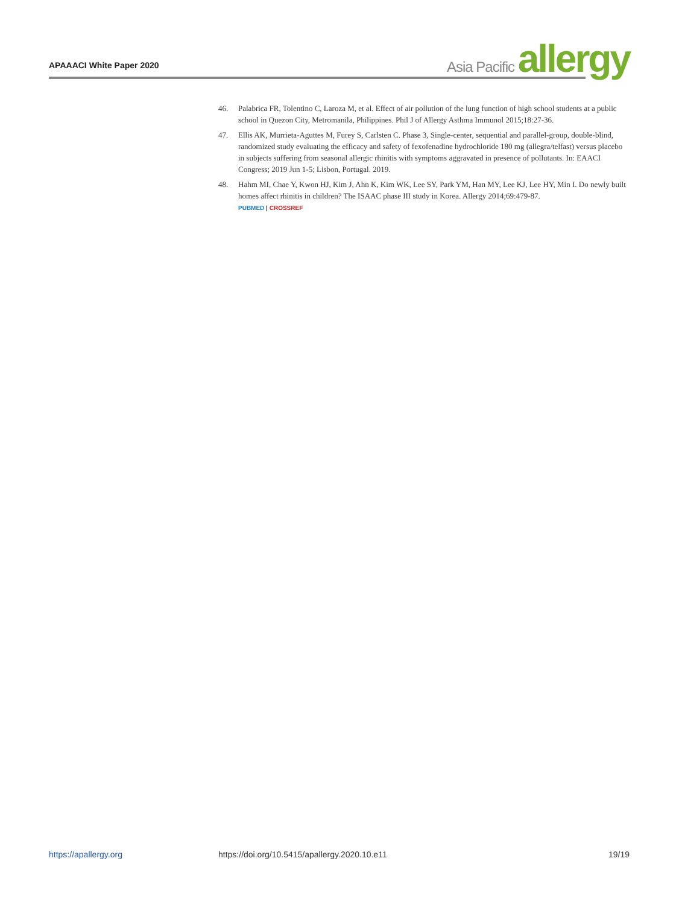APAAACI White Paper 2020
Asia Pacific allergy
46. Palabrica FR, Tolentino C, Laroza M, et al. Effect of air pollution of the lung function of high school students at a public school in Quezon City, Metromanila, Philippines. Phil J of Allergy Asthma Immunol 2015;18:27-36.
47. Ellis AK, Murrieta-Aguttes M, Furey S, Carlsten C. Phase 3, Single-center, sequential and parallel-group, double-blind, randomized study evaluating the efficacy and safety of fexofenadine hydrochloride 180 mg (allegra/telfast) versus placebo in subjects suffering from seasonal allergic rhinitis with symptoms aggravated in presence of pollutants. In: EAACI Congress; 2019 Jun 1-5; Lisbon, Portugal. 2019.
48. Hahm MI, Chae Y, Kwon HJ, Kim J, Ahn K, Kim WK, Lee SY, Park YM, Han MY, Lee KJ, Lee HY, Min I. Do newly built homes affect rhinitis in children? The ISAAC phase III study in Korea. Allergy 2014;69:479-87.
PUBMED | CROSSREF
https://apallergy.org https://doi.org/10.5415/apallergy.2020.10.e11 19/19